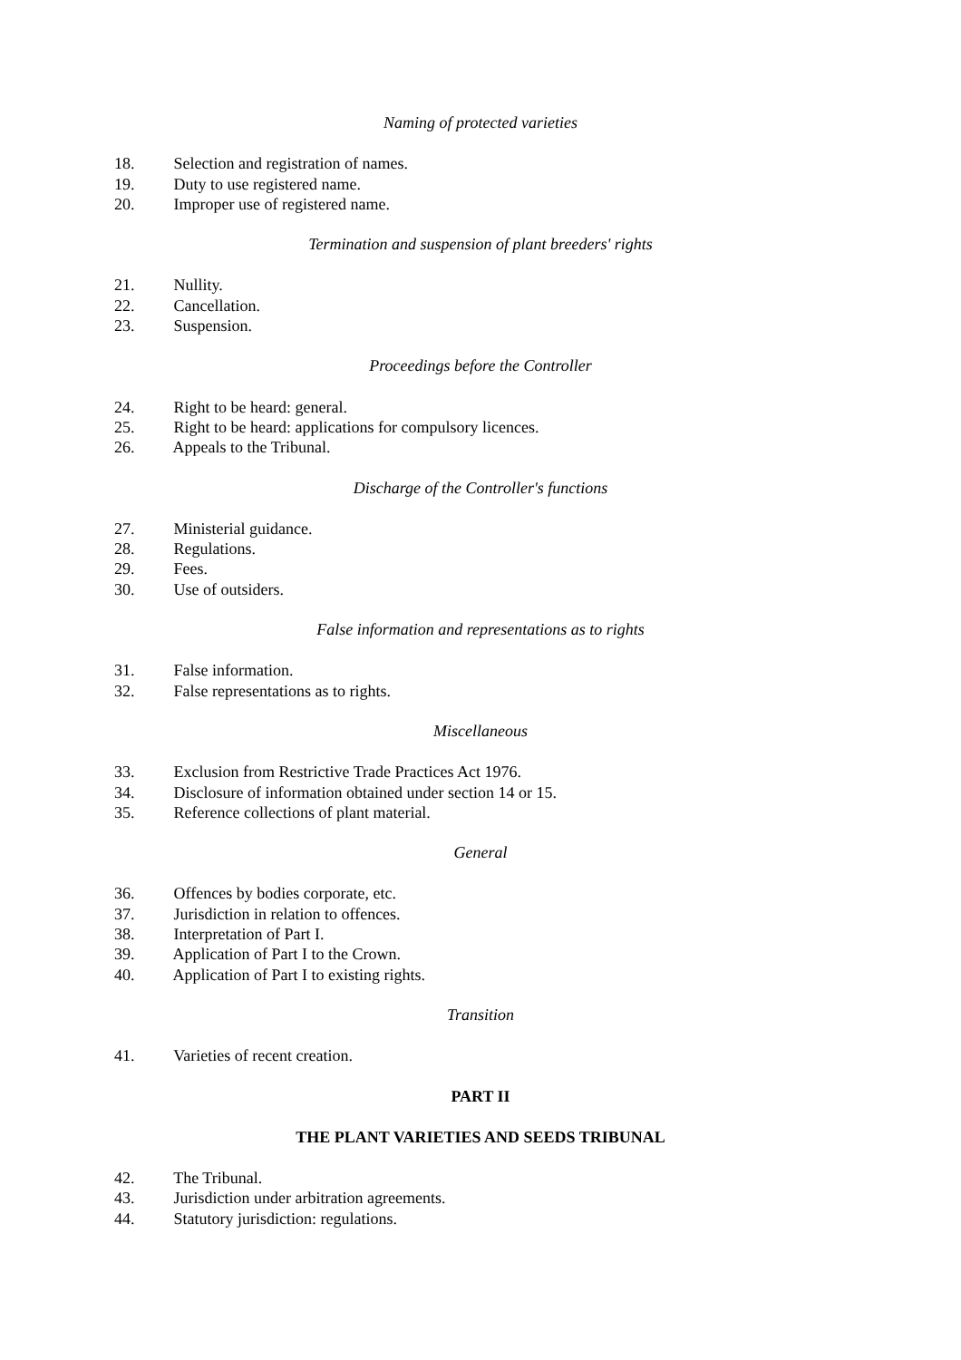Naming of protected varieties
18. Selection and registration of names.
19. Duty to use registered name.
20. Improper use of registered name.
Termination and suspension of plant breeders' rights
21. Nullity.
22. Cancellation.
23. Suspension.
Proceedings before the Controller
24. Right to be heard: general.
25. Right to be heard: applications for compulsory licences.
26. Appeals to the Tribunal.
Discharge of the Controller's functions
27. Ministerial guidance.
28. Regulations.
29. Fees.
30. Use of outsiders.
False information and representations as to rights
31. False information.
32. False representations as to rights.
Miscellaneous
33. Exclusion from Restrictive Trade Practices Act 1976.
34. Disclosure of information obtained under section 14 or 15.
35. Reference collections of plant material.
General
36. Offences by bodies corporate, etc.
37. Jurisdiction in relation to offences.
38. Interpretation of Part I.
39. Application of Part I to the Crown.
40. Application of Part I to existing rights.
Transition
41. Varieties of recent creation.
PART II
THE PLANT VARIETIES AND SEEDS TRIBUNAL
42. The Tribunal.
43. Jurisdiction under arbitration agreements.
44. Statutory jurisdiction: regulations.